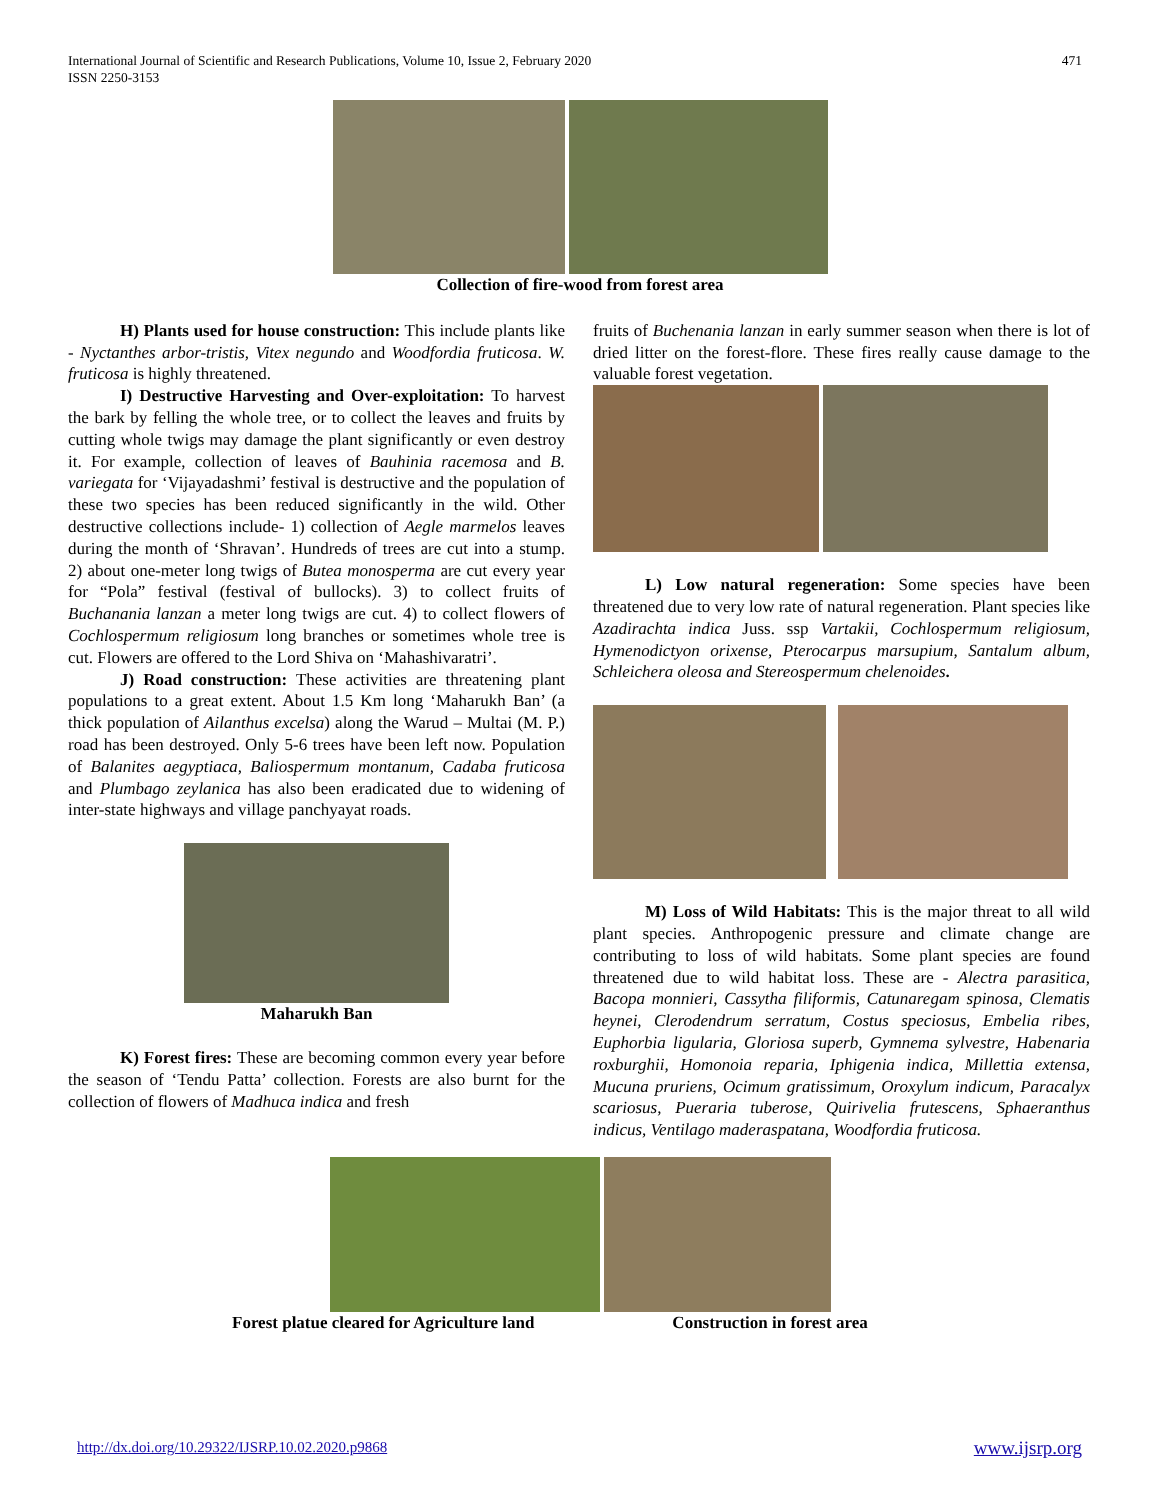International Journal of Scientific and Research Publications, Volume 10, Issue 2, February 2020
ISSN 2250-3153
471
Collection of fire-wood from forest area
H) Plants used for house construction: This include plants like - Nyctanthes arbor-tristis, Vitex negundo and Woodfordia fruticosa. W. fruticosa is highly threatened.
I) Destructive Harvesting and Over-exploitation: To harvest the bark by felling the whole tree, or to collect the leaves and fruits by cutting whole twigs may damage the plant significantly or even destroy it. For example, collection of leaves of Bauhinia racemosa and B. variegata for ‘Vijayadashmi’ festival is destructive and the population of these two species has been reduced significantly in the wild. Other destructive collections include- 1) collection of Aegle marmelos leaves during the month of ‘Shravan’. Hundreds of trees are cut into a stump. 2) about one-meter long twigs of Butea monosperma are cut every year for “Pola” festival (festival of bullocks). 3) to collect fruits of Buchanania lanzan a meter long twigs are cut. 4) to collect flowers of Cochlospermum religiosum long branches or sometimes whole tree is cut. Flowers are offered to the Lord Shiva on ‘Mahashivaratri’.
J) Road construction: These activities are threatening plant populations to a great extent. About 1.5 Km long ‘Maharukh Ban’ (a thick population of Ailanthus excelsa) along the Warud – Multai (M. P.) road has been destroyed. Only 5-6 trees have been left now. Population of Balanites aegyptiaca, Baliospermum montanum, Cadaba fruticosa and Plumbago zeylanica has also been eradicated due to widening of inter-state highways and village panchyayat roads.
Maharukh Ban
K) Forest fires: These are becoming common every year before the season of ‘Tendu Patta’ collection. Forests are also burnt for the collection of flowers of Madhuca indica and fresh
fruits of Buchenania lanzan in early summer season when there is lot of dried litter on the forest-flore. These fires really cause damage to the valuable forest vegetation.
L) Low natural regeneration: Some species have been threatened due to very low rate of natural regeneration. Plant species like Azadirachta indica Juss. ssp Vartakii, Cochlospermum religiosum, Hymenodictyon orixense, Pterocarpus marsupium, Santalum album, Schleichera oleosa and Stereospermum chelenoides.
M) Loss of Wild Habitats: This is the major threat to all wild plant species. Anthropogenic pressure and climate change are contributing to loss of wild habitats. Some plant species are found threatened due to wild habitat loss. These are - Alectra parasitica, Bacopa monnieri, Cassytha filiformis, Catunaregam spinosa, Clematis heynei, Clerodendrum serratum, Costus speciosus, Embelia ribes, Euphorbia ligularia, Gloriosa superb, Gymnema sylvestre, Habenaria roxburghii, Homonoia reparia, Iphigenia indica, Millettia extensa, Mucuna pruriens, Ocimum gratissimum, Oroxylum indicum, Paracalyx scariosus, Pueraria tuberose, Quirivelia frutescens, Sphaeranthus indicus, Ventilago maderaspatana, Woodfordia fruticosa.
Forest platue cleared for Agriculture land
Construction in forest area
http://dx.doi.org/10.29322/IJSRP.10.02.2020.p9868 www.ijsrp.org